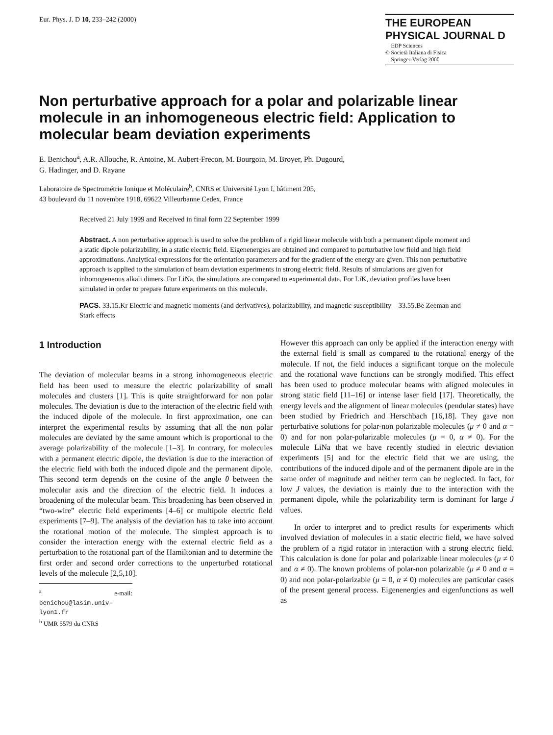Eur. Phys. J. D 10, 233–242 (2000)
THE EUROPEAN
PHYSICAL JOURNAL D
EDP Sciences
© Società Italiana di Fisica
Springer-Verlag 2000
Non perturbative approach for a polar and polarizable linear molecule in an inhomogeneous electric field: Application to molecular beam deviation experiments
E. Benichou<sup>a</sup>, A.R. Allouche, R. Antoine, M. Aubert-Frecon, M. Bourgoin, M. Broyer, Ph. Dugourd,
G. Hadinger, and D. Rayane
Laboratoire de Spectrométrie Ionique et Moléculaire<sup>b</sup>, CNRS et Université Lyon I, bâtiment 205,
43 boulevard du 11 novembre 1918, 69622 Villeurbanne Cedex, France
Received 21 July 1999 and Received in final form 22 September 1999
Abstract. A non perturbative approach is used to solve the problem of a rigid linear molecule with both a permanent dipole moment and a static dipole polarizability, in a static electric field. Eigenenergies are obtained and compared to perturbative low field and high field approximations. Analytical expressions for the orientation parameters and for the gradient of the energy are given. This non perturbative approach is applied to the simulation of beam deviation experiments in strong electric field. Results of simulations are given for inhomogeneous alkali dimers. For LiNa, the simulations are compared to experimental data. For LiK, deviation profiles have been simulated in order to prepare future experiments on this molecule.
PACS. 33.15.Kr Electric and magnetic moments (and derivatives), polarizability, and magnetic susceptibility – 33.55.Be Zeeman and Stark effects
1 Introduction
The deviation of molecular beams in a strong inhomogeneous electric field has been used to measure the electric polarizability of small molecules and clusters [1]. This is quite straightforward for non polar molecules. The deviation is due to the interaction of the electric field with the induced dipole of the molecule. In first approximation, one can interpret the experimental results by assuming that all the non polar molecules are deviated by the same amount which is proportional to the average polarizability of the molecule [1–3]. In contrary, for molecules with a permanent electric dipole, the deviation is due to the interaction of the electric field with both the induced dipole and the permanent dipole. This second term depends on the cosine of the angle θ between the molecular axis and the direction of the electric field. It induces a broadening of the molecular beam. This broadening has been observed in “two-wire” electric field experiments [4–6] or multipole electric field experiments [7–9]. The analysis of the deviation has to take into account the rotational motion of the molecule. The simplest approach is to consider the interaction energy with the external electric field as a perturbation to the rotational part of the Hamiltonian and to determine the first order and second order corrections to the unperturbed rotational levels of the molecule [2,5,10].
<sup>a</sup> e-mail: benichou@lasim.univ-lyon1.fr
<sup>b</sup> UMR 5579 du CNRS
However this approach can only be applied if the interaction energy with the external field is small as compared to the rotational energy of the molecule. If not, the field induces a significant torque on the molecule and the rotational wave functions can be strongly modified. This effect has been used to produce molecular beams with aligned molecules in strong static field [11–16] or intense laser field [17]. Theoretically, the energy levels and the alignment of linear molecules (pendular states) have been studied by Friedrich and Herschbach [16,18]. They gave non perturbative solutions for polar-non polarizable molecules (μ ≠ 0 and α = 0) and for non polar-polarizable molecules (μ = 0, α ≠ 0). For the molecule LiNa that we have recently studied in electric deviation experiments [5] and for the electric field that we are using, the contributions of the induced dipole and of the permanent dipole are in the same order of magnitude and neither term can be neglected. In fact, for low J values, the deviation is mainly due to the interaction with the permanent dipole, while the polarizability term is dominant for large J values.
In order to interpret and to predict results for experiments which involved deviation of molecules in a static electric field, we have solved the problem of a rigid rotator in interaction with a strong electric field. This calculation is done for polar and polarizable linear molecules (μ ≠ 0 and α ≠ 0). The known problems of polar-non polarizable (μ ≠ 0 and α = 0) and non polar-polarizable (μ = 0, α ≠ 0) molecules are particular cases of the present general process. Eigenenergies and eigenfunctions as well as